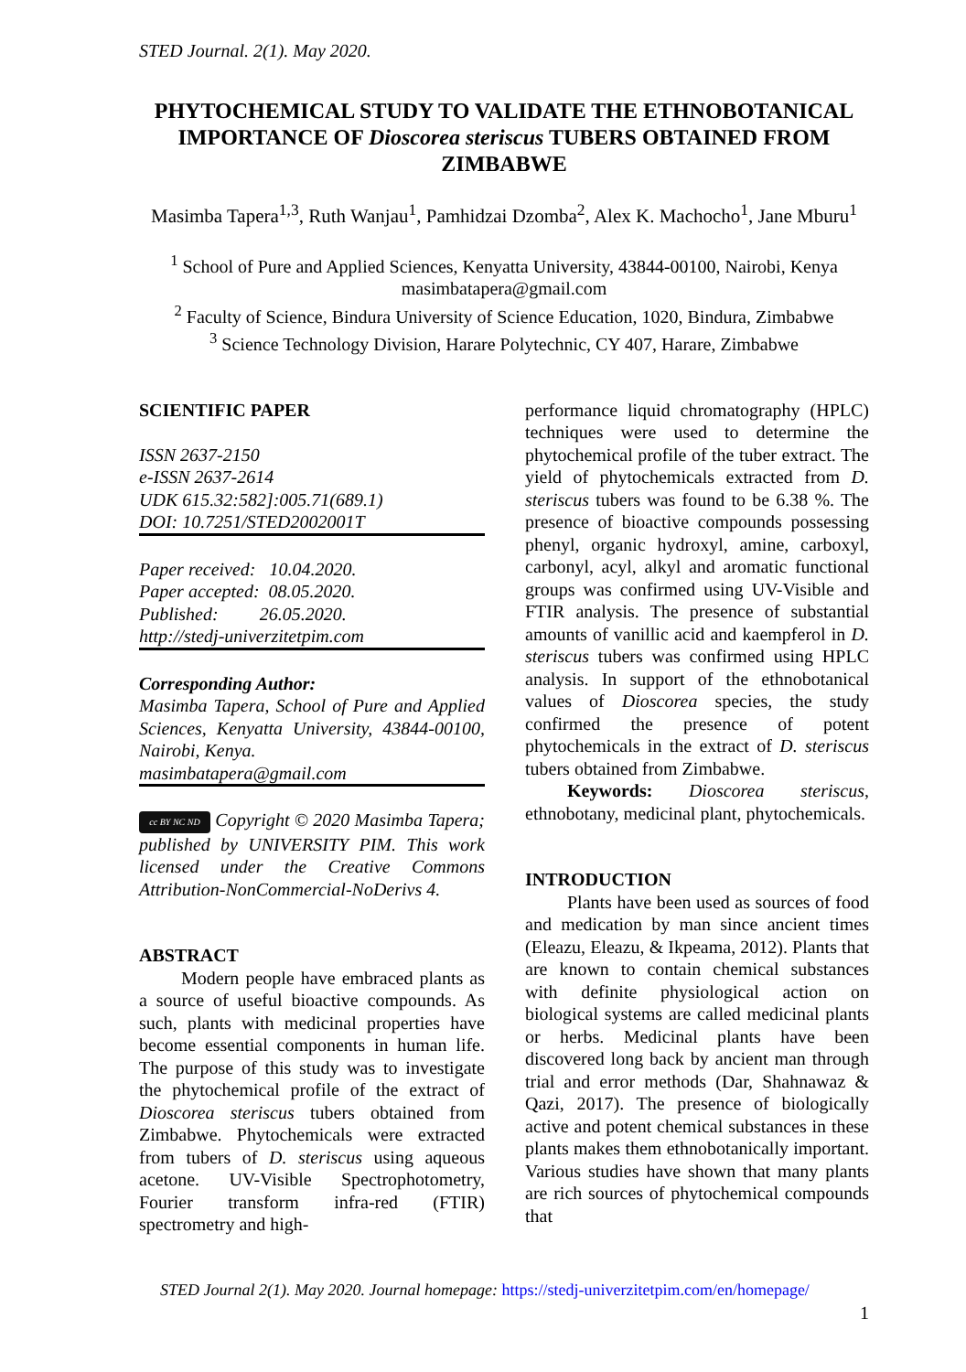STED Journal. 2(1). May 2020.
PHYTOCHEMICAL STUDY TO VALIDATE THE ETHNOBOTANICAL IMPORTANCE OF Dioscorea steriscus TUBERS OBTAINED FROM ZIMBABWE
Masimba Tapera<sup>1,3</sup>, Ruth Wanjau<sup>1</sup>, Pamhidzai Dzomba<sup>2</sup>, Alex K. Machocho<sup>1</sup>, Jane Mburu<sup>1</sup>
<sup>1</sup> School of Pure and Applied Sciences, Kenyatta University, 43844-00100, Nairobi, Kenya
masimbatapera@gmail.com
<sup>2</sup> Faculty of Science, Bindura University of Science Education, 1020, Bindura, Zimbabwe
<sup>3</sup> Science Technology Division, Harare Polytechnic, CY 407, Harare, Zimbabwe
SCIENTIFIC PAPER
ISSN 2637-2150
e-ISSN 2637-2614
UDK 615.32:582]:005.71(689.1)
DOI: 10.7251/STED2002001T
Paper received: 10.04.2020.
Paper accepted: 08.05.2020.
Published: 26.05.2020.
http://stedj-univerzitetpim.com
Corresponding Author:
Masimba Tapera, School of Pure and Applied Sciences, Kenyatta University, 43844-00100, Nairobi, Kenya.
masimbatapera@gmail.com
cc BY NC ND Copyright © 2020 Masimba Tapera; published by UNIVERSITY PIM. This work licensed under the Creative Commons Attribution-NonCommercial-NoDerivs 4.
ABSTRACT
Modern people have embraced plants as a source of useful bioactive compounds. As such, plants with medicinal properties have become essential components in human life. The purpose of this study was to investigate the phytochemical profile of the extract of Dioscorea steriscus tubers obtained from Zimbabwe. Phytochemicals were extracted from tubers of D. steriscus using aqueous acetone. UV-Visible Spectrophotometry, Fourier transform infra-red (FTIR) spectrometry and high-
performance liquid chromatography (HPLC) techniques were used to determine the phytochemical profile of the tuber extract. The yield of phytochemicals extracted from D. steriscus tubers was found to be 6.38 %. The presence of bioactive compounds possessing phenyl, organic hydroxyl, amine, carboxyl, carbonyl, acyl, alkyl and aromatic functional groups was confirmed using UV-Visible and FTIR analysis. The presence of substantial amounts of vanillic acid and kaempferol in D. steriscus tubers was confirmed using HPLC analysis. In support of the ethnobotanical values of Dioscorea species, the study confirmed the presence of potent phytochemicals in the extract of D. steriscus tubers obtained from Zimbabwe.
Keywords: Dioscorea steriscus, ethnobotany, medicinal plant, phytochemicals.
INTRODUCTION
Plants have been used as sources of food and medication by man since ancient times (Eleazu, Eleazu, & Ikpeama, 2012). Plants that are known to contain chemical substances with definite physiological action on biological systems are called medicinal plants or herbs. Medicinal plants have been discovered long back by ancient man through trial and error methods (Dar, Shahnawaz & Qazi, 2017). The presence of biologically active and potent chemical substances in these plants makes them ethnobotanically important. Various studies have shown that many plants are rich sources of phytochemical compounds that
STED Journal 2(1). May 2020. Journal homepage: https://stedj-univerzitetpim.com/en/homepage/
1